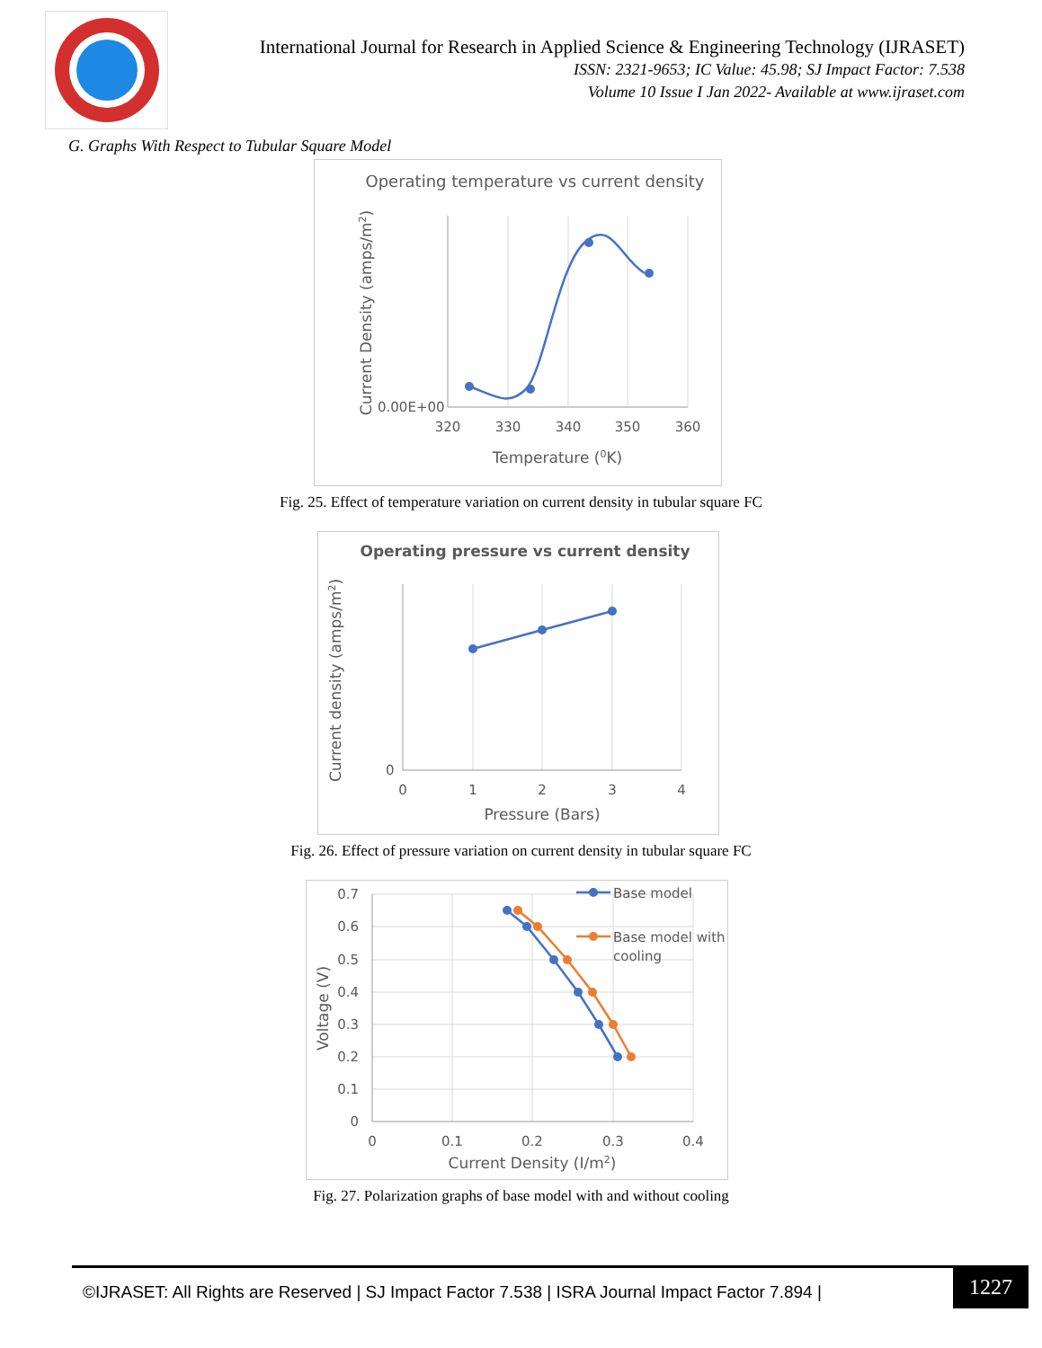International Journal for Research in Applied Science & Engineering Technology (IJRASET)
ISSN: 2321-9653; IC Value: 45.98; SJ Impact Factor: 7.538
Volume 10 Issue I Jan 2022- Available at www.ijraset.com
G. Graphs With Respect to Tubular Square Model
Operating temperature vs current density
0.00E+00
320
330
340
350
360
Temperature (0K)
Current Density (amps/m2)
Fig. 25. Effect of temperature variation on current density in tubular square FC
Operating pressure vs current density
0
0
1
2
3
4
Pressure (Bars)
Current density (amps/m2)
Fig. 26. Effect of pressure variation on current density in tubular square FC
Base model
Base model with
cooling
0.7
0.6
0.5
0.4
0.3
0.2
0.1
0
0
0.1
0.2
0.3
0.4
Current Density (I/m2)
Voltage (V)
Fig. 27. Polarization graphs of base model with and without cooling
©IJRASET: All Rights are Reserved | SJ Impact Factor 7.538 | ISRA Journal Impact Factor 7.894 | 1227